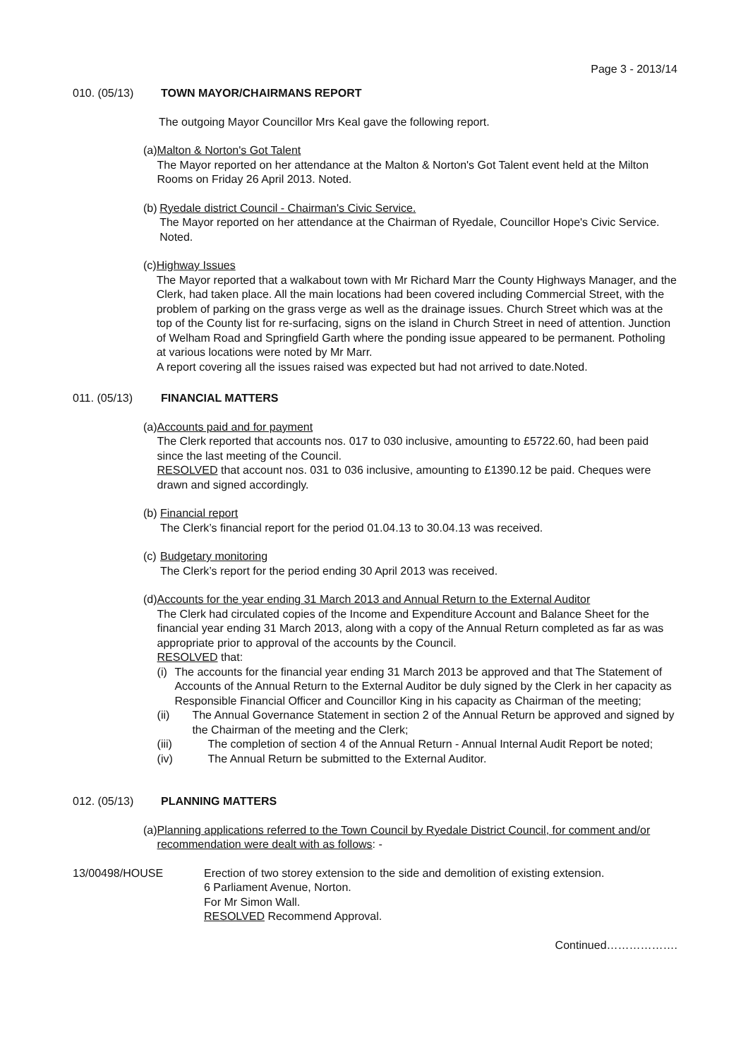Page 3 - 2013/14
010. (05/13) TOWN MAYOR/CHAIRMANS REPORT
The outgoing Mayor Councillor Mrs Keal gave the following report.
(a)
Malton & Norton's Got Talent
The Mayor reported on her attendance at the Malton & Norton's Got Talent event held at the Milton Rooms on Friday 26 April 2013. Noted.
(b)
Ryedale district Council - Chairman's Civic Service.
The Mayor reported on her attendance at the Chairman of Ryedale, Councillor Hope's Civic Service. Noted.
(c)
Highway Issues
The Mayor reported that a walkabout town with Mr Richard Marr the County Highways Manager, and the Clerk, had taken place. All the main locations had been covered including Commercial Street, with the problem of parking on the grass verge as well as the drainage issues. Church Street which was at the top of the County list for re-surfacing, signs on the island in Church Street in need of attention. Junction of Welham Road and Springfield Garth where the ponding issue appeared to be permanent. Potholing at various locations were noted by Mr Marr.
A report covering all the issues raised was expected but had not arrived to date.Noted.
011. (05/13) FINANCIAL MATTERS
(a)
Accounts paid and for payment
The Clerk reported that accounts nos. 017 to 030 inclusive, amounting to £5722.60, had been paid since the last meeting of the Council.
RESOLVED that account nos. 031 to 036 inclusive, amounting to £1390.12 be paid. Cheques were drawn and signed accordingly.
(b)
Financial report
The Clerk’s financial report for the period 01.04.13 to 30.04.13 was received.
(c)
Budgetary monitoring
The Clerk’s report for the period ending 30 April 2013 was received.
(d)
Accounts for the year ending 31 March 2013 and Annual Return to the External Auditor
The Clerk had circulated copies of the Income and Expenditure Account and Balance Sheet for the financial year ending 31 March 2013, along with a copy of the Annual Return completed as far as was appropriate prior to approval of the accounts by the Council.
RESOLVED that:
(i) The accounts for the financial year ending 31 March 2013 be approved and that The Statement of Accounts of the Annual Return to the External Auditor be duly signed by the Clerk in her capacity as Responsible Financial Officer and Councillor King in his capacity as Chairman of the meeting;
(ii) The Annual Governance Statement in section 2 of the Annual Return be approved and signed by the Chairman of the meeting and the Clerk;
(iii) The completion of section 4 of the Annual Return - Annual Internal Audit Report be noted;
(iv) The Annual Return be submitted to the External Auditor.
012. (05/13) PLANNING MATTERS
(a)
Planning applications referred to the Town Council by Ryedale District Council, for comment and/or recommendation were dealt with as follows: -
13/00498/HOUSE Erection of two storey extension to the side and demolition of existing extension.
6 Parliament Avenue, Norton.
For Mr Simon Wall.
RESOLVED Recommend Approval.
Continued……………….